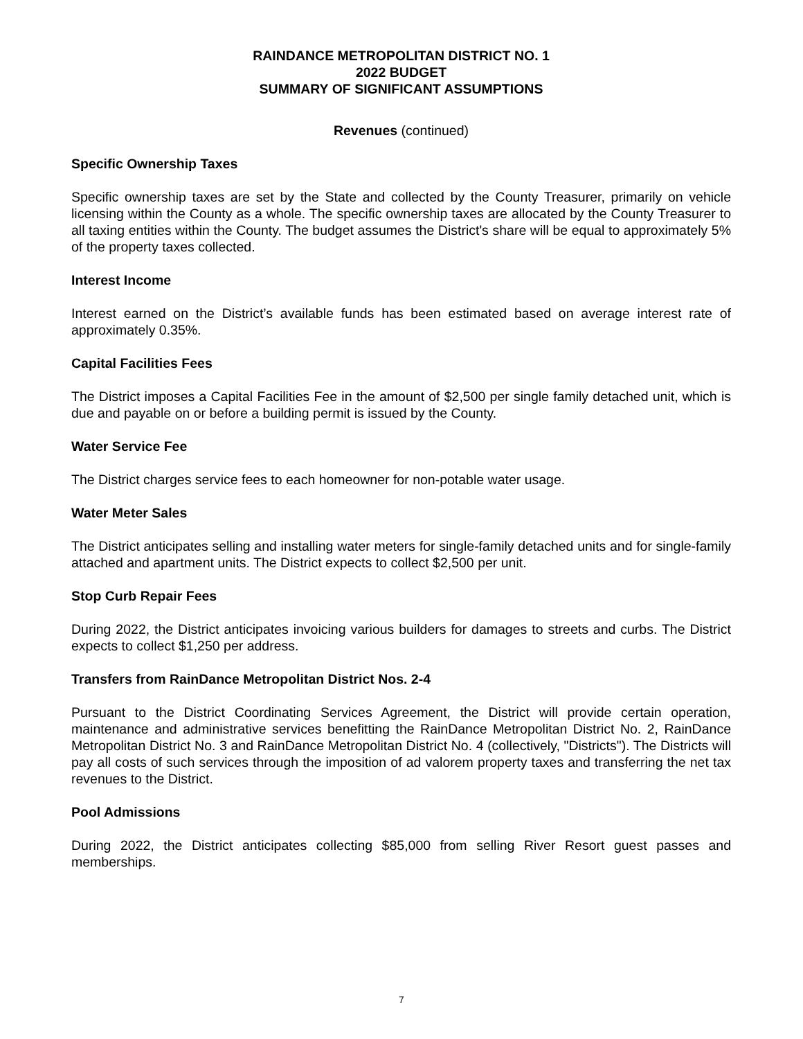RAINDANCE METROPOLITAN DISTRICT NO. 1
2022 BUDGET
SUMMARY OF SIGNIFICANT ASSUMPTIONS
Revenues (continued)
Specific Ownership Taxes
Specific ownership taxes are set by the State and collected by the County Treasurer, primarily on vehicle licensing within the County as a whole. The specific ownership taxes are allocated by the County Treasurer to all taxing entities within the County. The budget assumes the District's share will be equal to approximately 5% of the property taxes collected.
Interest Income
Interest earned on the District’s available funds has been estimated based on average interest rate of approximately 0.35%.
Capital Facilities Fees
The District imposes a Capital Facilities Fee in the amount of $2,500 per single family detached unit, which is due and payable on or before a building permit is issued by the County.
Water Service Fee
The District charges service fees to each homeowner for non-potable water usage.
Water Meter Sales
The District anticipates selling and installing water meters for single-family detached units and for single-family attached and apartment units. The District expects to collect $2,500 per unit.
Stop Curb Repair Fees
During 2022, the District anticipates invoicing various builders for damages to streets and curbs. The District expects to collect $1,250 per address.
Transfers from RainDance Metropolitan District Nos. 2-4
Pursuant to the District Coordinating Services Agreement, the District will provide certain operation, maintenance and administrative services benefitting the RainDance Metropolitan District No. 2, RainDance Metropolitan District No. 3 and RainDance Metropolitan District No. 4 (collectively, "Districts"). The Districts will pay all costs of such services through the imposition of ad valorem property taxes and transferring the net tax revenues to the District.
Pool Admissions
During 2022, the District anticipates collecting $85,000 from selling River Resort guest passes and memberships.
7